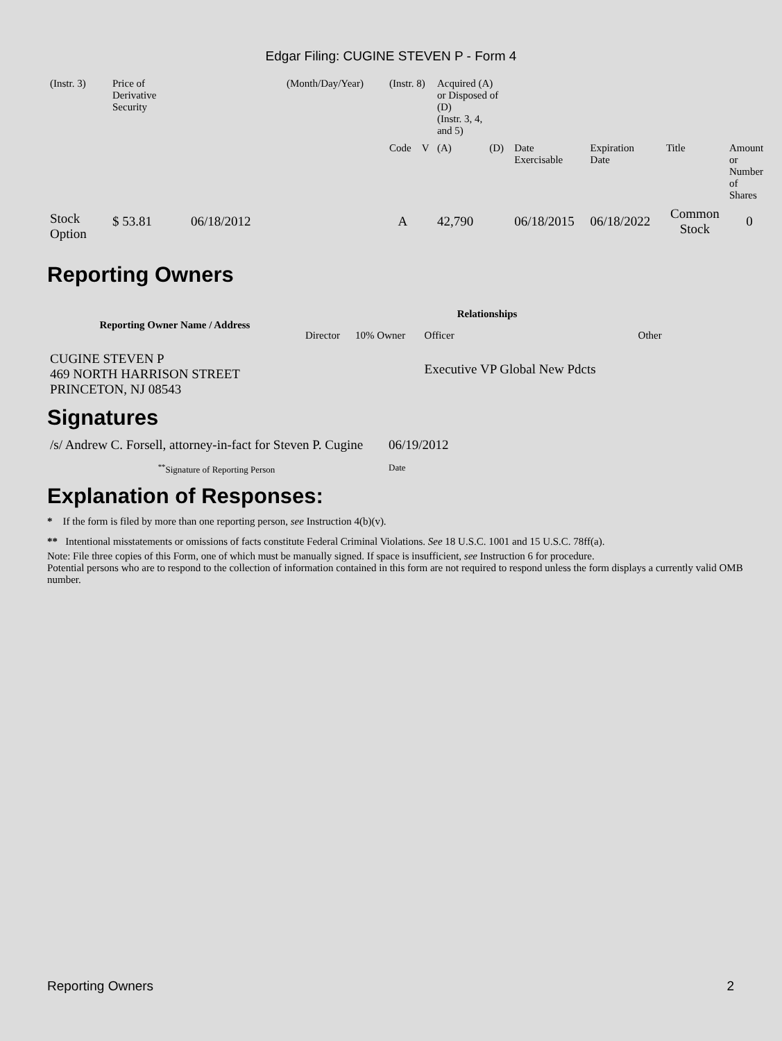Edgar Filing: CUGINE STEVEN P - Form 4
| (Instr. 3) | Price of Derivative Security | | (Month/Day/Year) | (Instr. 8) | | Acquired (A) or Disposed of (D) (Instr. 3, 4, and 5) | | | | | |
| | | | | Code | V | (A) | (D) | Date Exercisable | Expiration Date | Title | Amount or Number of Shares |
| Stock Option | $ 53.81 | 06/18/2012 | | A | | 42,790 | | 06/18/2015 | 06/18/2022 | Common Stock | 0 |
Reporting Owners
| Reporting Owner Name / Address | Relationships | | | |
| --- | --- | --- | --- | --- |
| | Director | 10% Owner | Officer | Other |
| CUGINE STEVEN P 469 NORTH HARRISON STREET PRINCETON, NJ 08543 | | | Executive VP Global New Pdcts | |
Signatures
| /s/ Andrew C. Forsell, attorney-in-fact for Steven P. Cugine | 06/19/2012 |
| <sup>**</sup> Signature of Reporting Person | Date |
Explanation of Responses:
* If the form is filed by more than one reporting person, see Instruction 4(b)(v).
** Intentional misstatements or omissions of facts constitute Federal Criminal Violations. See 18 U.S.C. 1001 and 15 U.S.C. 78ff(a).
Note: File three copies of this Form, one of which must be manually signed. If space is insufficient, see Instruction 6 for procedure.
Potential persons who are to respond to the collection of information contained in this form are not required to respond unless the form displays a currently valid OMB number.
Reporting Owners 2